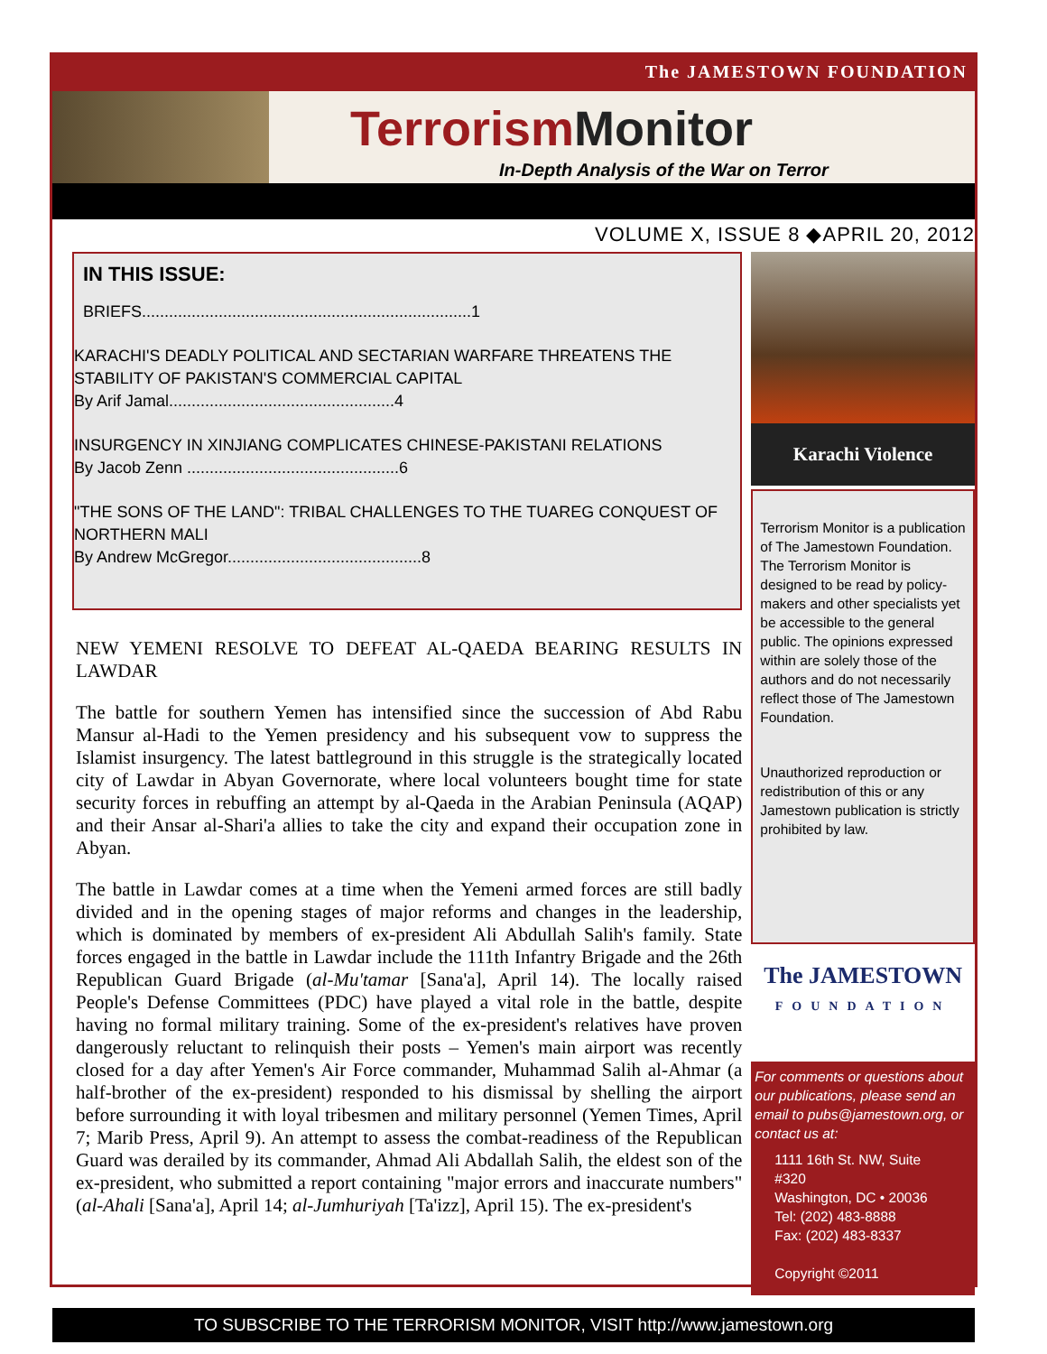The JAMESTOWN FOUNDATION
Terrorism Monitor
In-Depth Analysis of the War on Terror
VOLUME X, ISSUE 8 ◆APRIL 20, 2012
IN THIS ISSUE:
BRIEFS.........................................................................1
KARACHI'S DEADLY POLITICAL AND SECTARIAN WARFARE THREATENS THE STABILITY OF PAKISTAN'S COMMERCIAL CAPITAL
By Arif Jamal..................................................4
INSURGENCY IN XINJIANG COMPLICATES CHINESE-PAKISTANI RELATIONS
By Jacob Zenn ...............................................6
"THE SONS OF THE LAND": TRIBAL CHALLENGES TO THE TUAREG CONQUEST OF NORTHERN MALI
By Andrew McGregor...........................................8
NEW YEMENI RESOLVE TO DEFEAT AL-QAEDA BEARING RESULTS IN LAWDAR
The battle for southern Yemen has intensified since the succession of Abd Rabu Mansur al-Hadi to the Yemen presidency and his subsequent vow to suppress the Islamist insurgency. The latest battleground in this struggle is the strategically located city of Lawdar in Abyan Governorate, where local volunteers bought time for state security forces in rebuffing an attempt by al-Qaeda in the Arabian Peninsula (AQAP) and their Ansar al-Shari'a allies to take the city and expand their occupation zone in Abyan.
The battle in Lawdar comes at a time when the Yemeni armed forces are still badly divided and in the opening stages of major reforms and changes in the leadership, which is dominated by members of ex-president Ali Abdullah Salih's family. State forces engaged in the battle in Lawdar include the 111th Infantry Brigade and the 26th Republican Guard Brigade (al-Mu'tamar [Sana'a], April 14). The locally raised People's Defense Committees (PDC) have played a vital role in the battle, despite having no formal military training. Some of the ex-president's relatives have proven dangerously reluctant to relinquish their posts – Yemen's main airport was recently closed for a day after Yemen's Air Force commander, Muhammad Salih al-Ahmar (a half-brother of the ex-president) responded to his dismissal by shelling the airport before surrounding it with loyal tribesmen and military personnel (Yemen Times, April 7; Marib Press, April 9). An attempt to assess the combat-readiness of the Republican Guard was derailed by its commander, Ahmad Ali Abdallah Salih, the eldest son of the ex-president, who submitted a report containing "major errors and inaccurate numbers" (al-Ahali [Sana'a], April 14; al-Jumhuriyah [Ta'izz], April 15). The ex-president's
Karachi Violence
Terrorism Monitor is a publication of The Jamestown Foundation. The Terrorism Monitor is designed to be read by policy-makers and other specialists yet be accessible to the general public. The opinions expressed within are solely those of the authors and do not necessarily reflect those of The Jamestown Foundation.
Unauthorized reproduction or redistribution of this or any Jamestown publication is strictly prohibited by law.
The JAMESTOWN
FOUNDATION
For comments or questions about our publications, please send an email to pubs@jamestown.org, or contact us at:
1111 16th St. NW, Suite #320
Washington, DC • 20036
Tel: (202) 483-8888
Fax: (202) 483-8337
Copyright ©2011
TO SUBSCRIBE TO THE TERRORISM MONITOR, VISIT http://www.jamestown.org